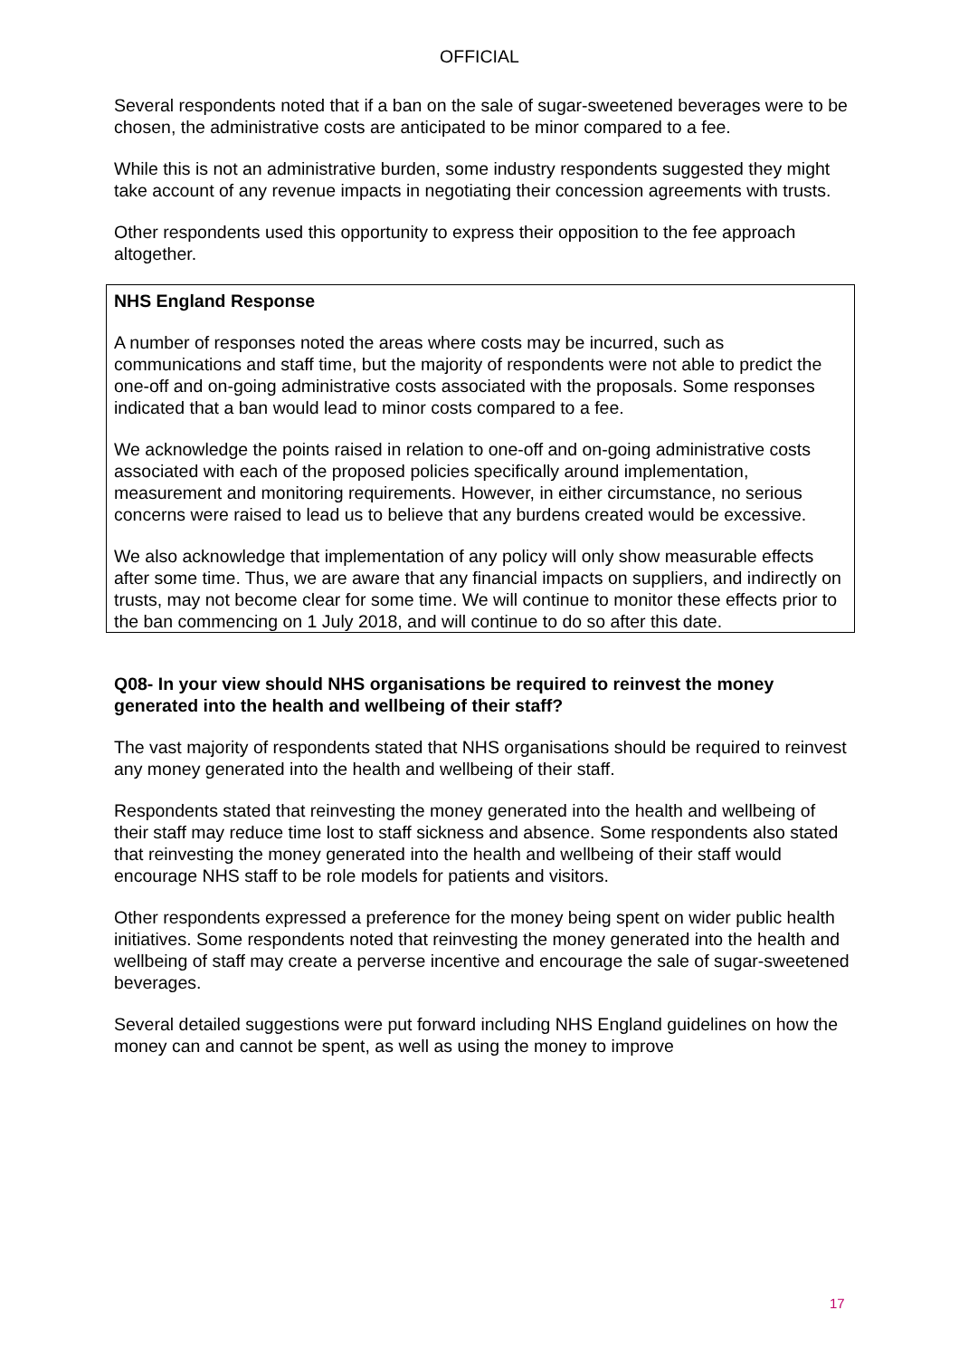OFFICIAL
Several respondents noted that if a ban on the sale of sugar-sweetened beverages were to be chosen, the administrative costs are anticipated to be minor compared to a fee.
While this is not an administrative burden, some industry respondents suggested they might take account of any revenue impacts in negotiating their concession agreements with trusts.
Other respondents used this opportunity to express their opposition to the fee approach altogether.
NHS England Response
A number of responses noted the areas where costs may be incurred, such as communications and staff time, but the majority of respondents were not able to predict the one-off and on-going administrative costs associated with the proposals. Some responses indicated that a ban would lead to minor costs compared to a fee.
We acknowledge the points raised in relation to one-off and on-going administrative costs associated with each of the proposed policies specifically around implementation, measurement and monitoring requirements. However, in either circumstance, no serious concerns were raised to lead us to believe that any burdens created would be excessive.
We also acknowledge that implementation of any policy will only show measurable effects after some time. Thus, we are aware that any financial impacts on suppliers, and indirectly on trusts, may not become clear for some time. We will continue to monitor these effects prior to the ban commencing on 1 July 2018, and will continue to do so after this date.
Q08- In your view should NHS organisations be required to reinvest the money generated into the health and wellbeing of their staff?
The vast majority of respondents stated that NHS organisations should be required to reinvest any money generated into the health and wellbeing of their staff.
Respondents stated that reinvesting the money generated into the health and wellbeing of their staff may reduce time lost to staff sickness and absence. Some respondents also stated that reinvesting the money generated into the health and wellbeing of their staff would encourage NHS staff to be role models for patients and visitors.
Other respondents expressed a preference for the money being spent on wider public health initiatives. Some respondents noted that reinvesting the money generated into the health and wellbeing of staff may create a perverse incentive and encourage the sale of sugar-sweetened beverages.
Several detailed suggestions were put forward including NHS England guidelines on how the money can and cannot be spent, as well as using the money to improve
17